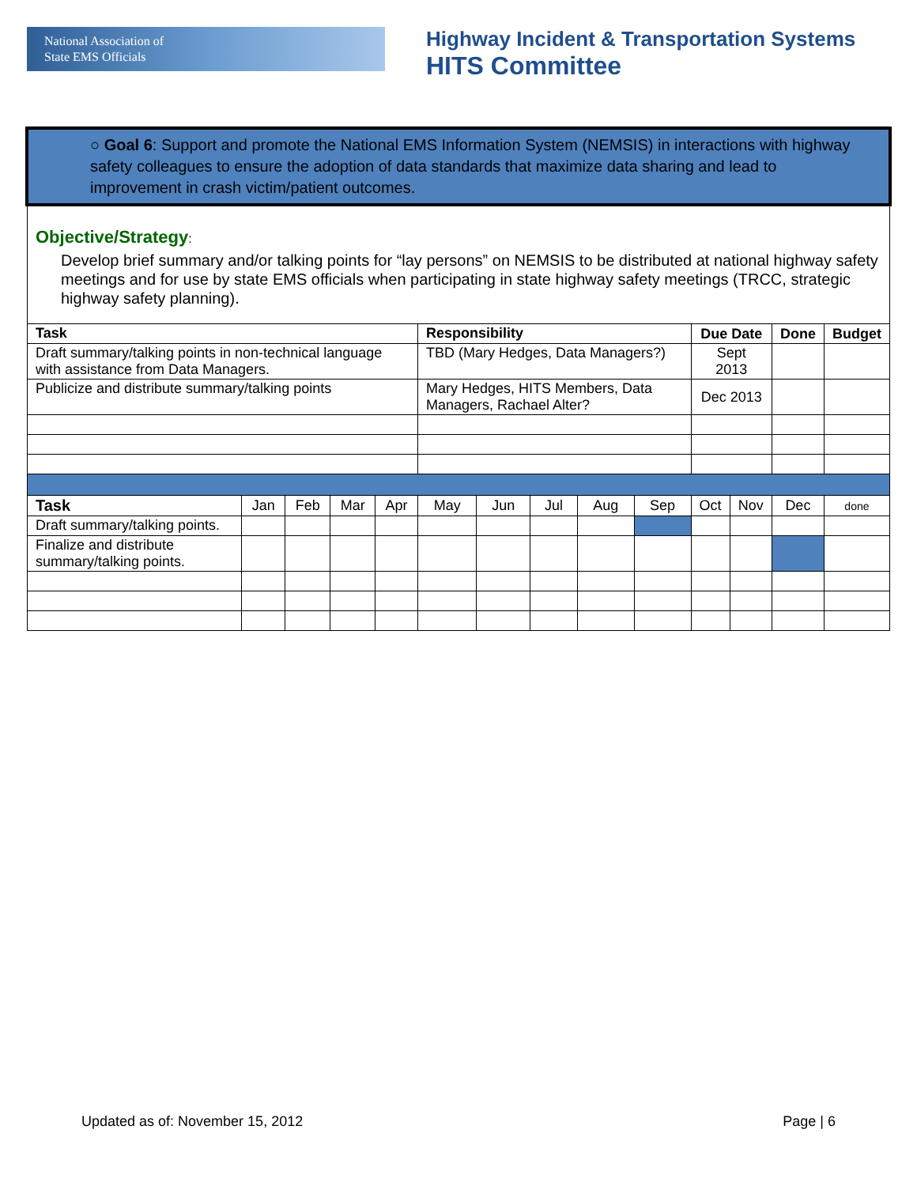National Association of
State EMS Officials
Highway Incident & Transportation Systems
HITS Committee
○ Goal 6: Support and promote the National EMS Information System (NEMSIS) in interactions with highway safety colleagues to ensure the adoption of data standards that maximize data sharing and lead to improvement in crash victim/patient outcomes.
Objective/Strategy:
Develop brief summary and/or talking points for “lay persons” on NEMSIS to be distributed at national highway safety meetings and for use by state EMS officials when participating in state highway safety meetings (TRCC, strategic highway safety planning).
| Task | | | | | Responsibility | | | | | Due Date | | Done | Budget | |
| --- | --- | --- | --- | --- | --- | --- | --- | --- | --- | --- | --- | --- | --- | --- |
| Draft summary/talking points in non-technical language with assistance from Data Managers. | | | | | TBD (Mary Hedges, Data Managers?) | | | | | Sept 2013 | | | | |
| Publicize and distribute summary/talking points | | | | | Mary Hedges, HITS Members, Data Managers, Rachael Alter? | | | | | Dec 2013 | | | | |
| Task | Jan | Feb | Mar | Apr | May | Jun | Jul | Aug | Sep | Oct | Nov | Dec | | done |
| Draft summary/talking points. | | | | | | | | | | | | | | |
| Finalize and distribute summary/talking points. | | | | | | | | | | | | | | |
Updated as of: November 15, 2012 Page | 6